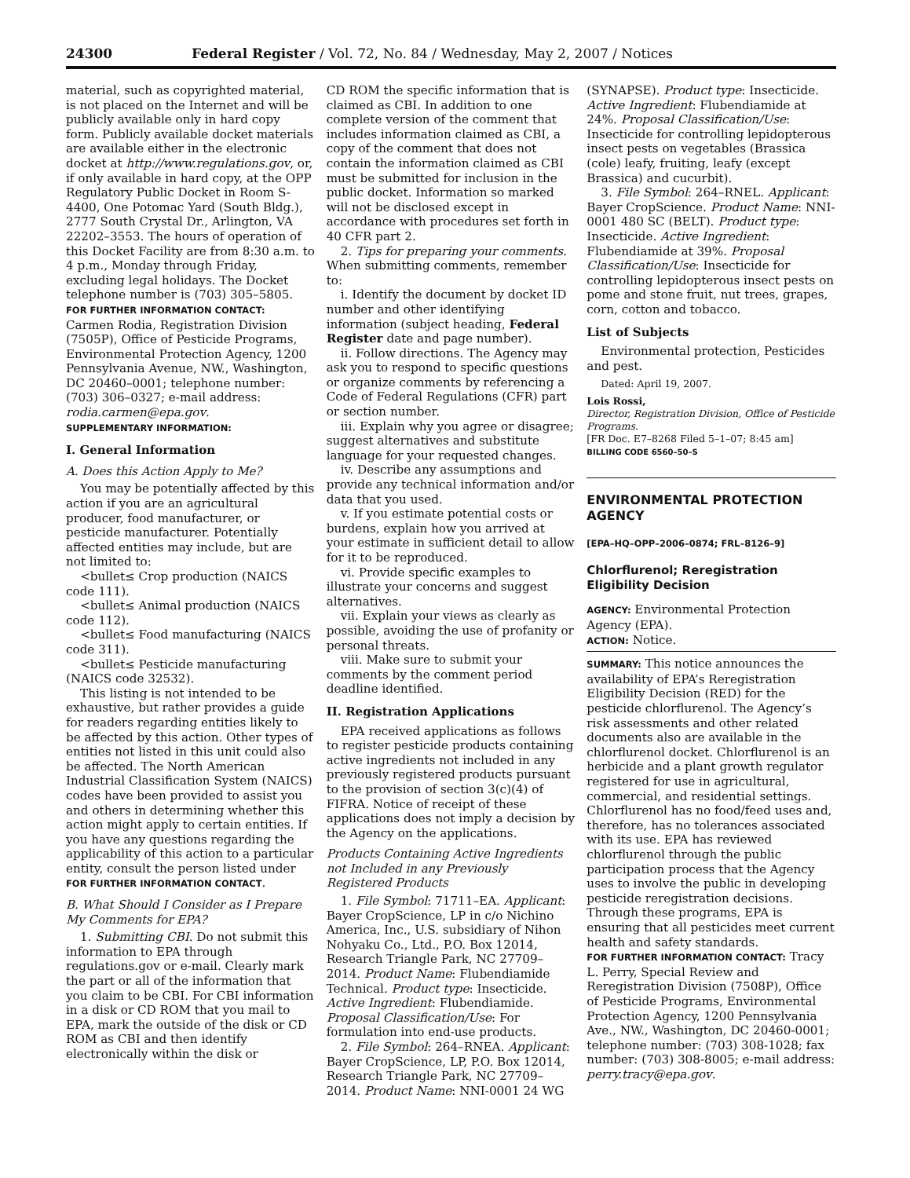24300 Federal Register / Vol. 72, No. 84 / Wednesday, May 2, 2007 / Notices
material, such as copyrighted material, is not placed on the Internet and will be publicly available only in hard copy form. Publicly available docket materials are available either in the electronic docket at http://www.regulations.gov, or, if only available in hard copy, at the OPP Regulatory Public Docket in Room S-4400, One Potomac Yard (South Bldg.), 2777 South Crystal Dr., Arlington, VA 22202–3553. The hours of operation of this Docket Facility are from 8:30 a.m. to 4 p.m., Monday through Friday, excluding legal holidays. The Docket telephone number is (703) 305–5805.
FOR FURTHER INFORMATION CONTACT: Carmen Rodia, Registration Division (7505P), Office of Pesticide Programs, Environmental Protection Agency, 1200 Pennsylvania Avenue, NW., Washington, DC 20460–0001; telephone number: (703) 306–0327; e-mail address: rodia.carmen@epa.gov.
SUPPLEMENTARY INFORMATION:
I. General Information
A. Does this Action Apply to Me?
You may be potentially affected by this action if you are an agricultural producer, food manufacturer, or pesticide manufacturer. Potentially affected entities may include, but are not limited to:
<bullet≤ Crop production (NAICS code 111).
<bullet≤ Animal production (NAICS code 112).
<bullet≤ Food manufacturing (NAICS code 311).
<bullet≤ Pesticide manufacturing (NAICS code 32532).
This listing is not intended to be exhaustive, but rather provides a guide for readers regarding entities likely to be affected by this action. Other types of entities not listed in this unit could also be affected. The North American Industrial Classification System (NAICS) codes have been provided to assist you and others in determining whether this action might apply to certain entities. If you have any questions regarding the applicability of this action to a particular entity, consult the person listed under FOR FURTHER INFORMATION CONTACT.
B. What Should I Consider as I Prepare My Comments for EPA?
1. Submitting CBI. Do not submit this information to EPA through regulations.gov or e-mail. Clearly mark the part or all of the information that you claim to be CBI. For CBI information in a disk or CD ROM that you mail to EPA, mark the outside of the disk or CD ROM as CBI and then identify electronically within the disk or
CD ROM the specific information that is claimed as CBI. In addition to one complete version of the comment that includes information claimed as CBI, a copy of the comment that does not contain the information claimed as CBI must be submitted for inclusion in the public docket. Information so marked will not be disclosed except in accordance with procedures set forth in 40 CFR part 2.
2. Tips for preparing your comments. When submitting comments, remember to:
i. Identify the document by docket ID number and other identifying information (subject heading, Federal Register date and page number).
ii. Follow directions. The Agency may ask you to respond to specific questions or organize comments by referencing a Code of Federal Regulations (CFR) part or section number.
iii. Explain why you agree or disagree; suggest alternatives and substitute language for your requested changes.
iv. Describe any assumptions and provide any technical information and/or data that you used.
v. If you estimate potential costs or burdens, explain how you arrived at your estimate in sufficient detail to allow for it to be reproduced.
vi. Provide specific examples to illustrate your concerns and suggest alternatives.
vii. Explain your views as clearly as possible, avoiding the use of profanity or personal threats.
viii. Make sure to submit your comments by the comment period deadline identified.
II. Registration Applications
EPA received applications as follows to register pesticide products containing active ingredients not included in any previously registered products pursuant to the provision of section 3(c)(4) of FIFRA. Notice of receipt of these applications does not imply a decision by the Agency on the applications.
Products Containing Active Ingredients not Included in any Previously Registered Products
1. File Symbol: 71711–EA. Applicant: Bayer CropScience, LP in c/o Nichino America, Inc., U.S. subsidiary of Nihon Nohyaku Co., Ltd., P.O. Box 12014, Research Triangle Park, NC 27709–2014. Product Name: Flubendiamide Technical. Product type: Insecticide. Active Ingredient: Flubendiamide. Proposal Classification/Use: For formulation into end-use products.
2. File Symbol: 264–RNEA. Applicant: Bayer CropScience, LP, P.O. Box 12014, Research Triangle Park, NC 27709–2014. Product Name: NNI-0001 24 WG
(SYNAPSE). Product type: Insecticide. Active Ingredient: Flubendiamide at 24%. Proposal Classification/Use: Insecticide for controlling lepidopterous insect pests on vegetables (Brassica (cole) leafy, fruiting, leafy (except Brassica) and cucurbit).
3. File Symbol: 264–RNEL. Applicant: Bayer CropScience. Product Name: NNI-0001 480 SC (BELT). Product type: Insecticide. Active Ingredient: Flubendiamide at 39%. Proposal Classification/Use: Insecticide for controlling lepidopterous insect pests on pome and stone fruit, nut trees, grapes, corn, cotton and tobacco.
List of Subjects
Environmental protection, Pesticides and pest.
Dated: April 19, 2007.
Lois Rossi,
Director, Registration Division, Office of Pesticide Programs.
[FR Doc. E7–8268 Filed 5–1–07; 8:45 am]
BILLING CODE 6560–50–S
ENVIRONMENTAL PROTECTION AGENCY
[EPA–HQ–OPP–2006–0874; FRL–8126–9]
Chlorflurenol; Reregistration Eligibility Decision
AGENCY: Environmental Protection Agency (EPA).
ACTION: Notice.
SUMMARY: This notice announces the availability of EPA’s Reregistration Eligibility Decision (RED) for the pesticide chlorflurenol. The Agency’s risk assessments and other related documents also are available in the chlorflurenol docket. Chlorflurenol is an herbicide and a plant growth regulator registered for use in agricultural, commercial, and residential settings. Chlorflurenol has no food/feed uses and, therefore, has no tolerances associated with its use. EPA has reviewed chlorflurenol through the public participation process that the Agency uses to involve the public in developing pesticide reregistration decisions. Through these programs, EPA is ensuring that all pesticides meet current health and safety standards.
FOR FURTHER INFORMATION CONTACT: Tracy L. Perry, Special Review and Reregistration Division (7508P), Office of Pesticide Programs, Environmental Protection Agency, 1200 Pennsylvania Ave., NW., Washington, DC 20460-0001; telephone number: (703) 308-1028; fax number: (703) 308-8005; e-mail address: perry.tracy@epa.gov.